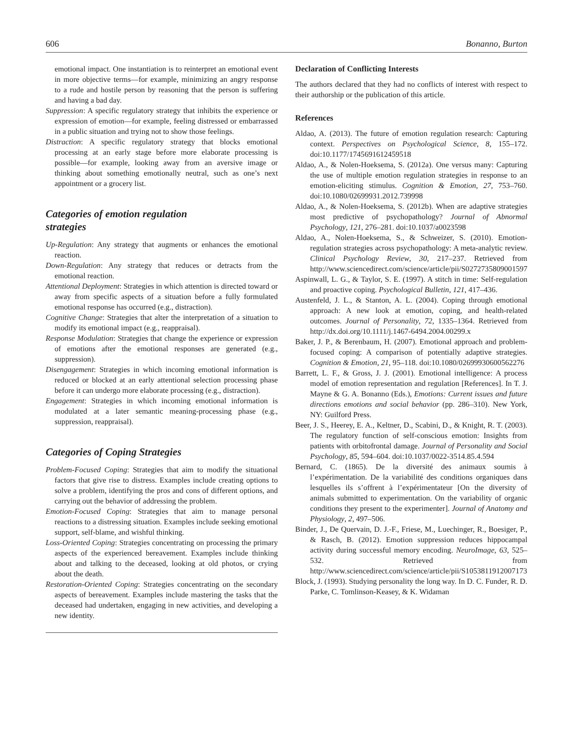606 Bonanno, Burton
emotional impact. One instantiation is to reinterpret an emotional event in more objective terms—for example, minimizing an angry response to a rude and hostile person by reasoning that the person is suffering and having a bad day.
Suppression: A specific regulatory strategy that inhibits the experience or expression of emotion—for example, feeling distressed or embarrassed in a public situation and trying not to show those feelings.
Distraction: A specific regulatory strategy that blocks emotional processing at an early stage before more elaborate processing is possible—for example, looking away from an aversive image or thinking about something emotionally neutral, such as one’s next appointment or a grocery list.
Categories of emotion regulation
strategies
Up-Regulation: Any strategy that augments or enhances the emotional reaction.
Down-Regulation: Any strategy that reduces or detracts from the emotional reaction.
Attentional Deployment: Strategies in which attention is directed toward or away from specific aspects of a situation before a fully formulated emotional response has occurred (e.g., distraction).
Cognitive Change: Strategies that alter the interpretation of a situation to modify its emotional impact (e.g., reappraisal).
Response Modulation: Strategies that change the experience or expression of emotions after the emotional responses are generated (e.g., suppression).
Disengagement: Strategies in which incoming emotional information is reduced or blocked at an early attentional selection processing phase before it can undergo more elaborate processing (e.g., distraction).
Engagement: Strategies in which incoming emotional information is modulated at a later semantic meaning-processing phase (e.g., suppression, reappraisal).
Categories of Coping Strategies
Problem-Focused Coping: Strategies that aim to modify the situational factors that give rise to distress. Examples include creating options to solve a problem, identifying the pros and cons of different options, and carrying out the behavior of addressing the problem.
Emotion-Focused Coping: Strategies that aim to manage personal reactions to a distressing situation. Examples include seeking emotional support, self-blame, and wishful thinking.
Loss-Oriented Coping: Strategies concentrating on processing the primary aspects of the experienced bereavement. Examples include thinking about and talking to the deceased, looking at old photos, or crying about the death.
Restoration-Oriented Coping: Strategies concentrating on the secondary aspects of bereavement. Examples include mastering the tasks that the deceased had undertaken, engaging in new activities, and developing a new identity.
Declaration of Conflicting Interests
The authors declared that they had no conflicts of interest with respect to their authorship or the publication of this article.
References
Aldao, A. (2013). The future of emotion regulation research: Capturing context. Perspectives on Psychological Science, 8, 155–172. doi:10.1177/1745691612459518
Aldao, A., & Nolen-Hoeksema, S. (2012a). One versus many: Capturing the use of multiple emotion regulation strategies in response to an emotion-eliciting stimulus. Cognition & Emotion, 27, 753–760. doi:10.1080/02699931.2012.739998
Aldao, A., & Nolen-Hoeksema, S. (2012b). When are adaptive strategies most predictive of psychopathology? Journal of Abnormal Psychology, 121, 276–281. doi:10.1037/a0023598
Aldao, A., Nolen-Hoeksema, S., & Schweizer, S. (2010). Emotion-regulation strategies across psychopathology: A meta-analytic review. Clinical Psychology Review, 30, 217–237. Retrieved from http://www.sciencedirect.com/science/article/pii/S0272735809001597
Aspinwall, L. G., & Taylor, S. E. (1997). A stitch in time: Self-regulation and proactive coping. Psychological Bulletin, 121, 417–436.
Austenfeld, J. L., & Stanton, A. L. (2004). Coping through emotional approach: A new look at emotion, coping, and health-related outcomes. Journal of Personality, 72, 1335–1364. Retrieved from http://dx.doi.org/10.1111/j.1467-6494.2004.00299.x
Baker, J. P., & Berenbaum, H. (2007). Emotional approach and problem-focused coping: A comparison of potentially adaptive strategies. Cognition & Emotion, 21, 95–118. doi:10.1080/02699930600562276
Barrett, L. F., & Gross, J. J. (2001). Emotional intelligence: A process model of emotion representation and regulation [References]. In T. J. Mayne & G. A. Bonanno (Eds.), Emotions: Current issues and future directions emotions and social behavior (pp. 286–310). New York, NY: Guilford Press.
Beer, J. S., Heerey, E. A., Keltner, D., Scabini, D., & Knight, R. T. (2003). The regulatory function of self-conscious emotion: Insights from patients with orbitofrontal damage. Journal of Personality and Social Psychology, 85, 594–604. doi:10.1037/0022-3514.85.4.594
Bernard, C. (1865). De la diversité des animaux soumis à l’expérimentation. De la variabilité des conditions organiques dans lesquelles ils s’offrent à l’expérimentateur [On the diversity of animals submitted to experimentation. On the variability of organic conditions they present to the experimenter]. Journal of Anatomy and Physiology, 2, 497–506.
Binder, J., De Quervain, D. J.-F., Friese, M., Luechinger, R., Boesiger, P., & Rasch, B. (2012). Emotion suppression reduces hippocampal activity during successful memory encoding. NeuroImage, 63, 525–532. Retrieved from http://www.sciencedirect.com/science/article/pii/S1053811912007173
Block, J. (1993). Studying personality the long way. In D. C. Funder, R. D. Parke, C. Tomlinson-Keasey, & K. Widaman